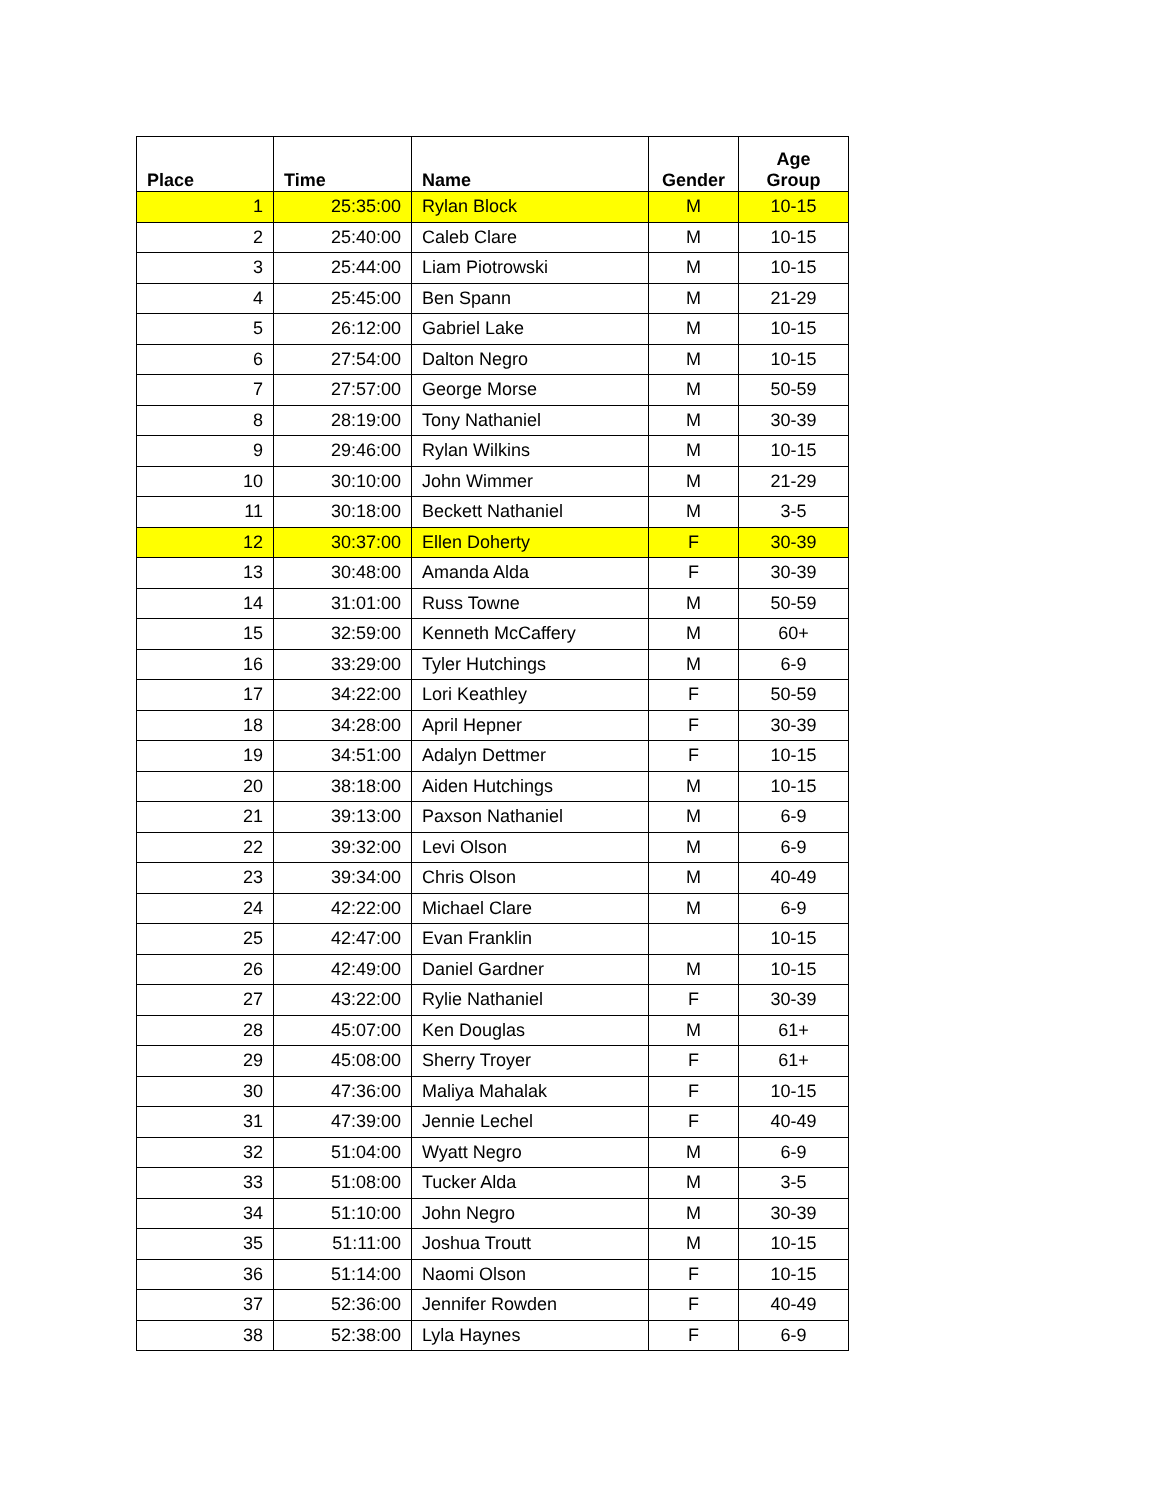| Place | Time | Name | Gender | Age Group |
| --- | --- | --- | --- | --- |
| 1 | 25:35:00 | Rylan Block | M | 10-15 |
| 2 | 25:40:00 | Caleb Clare | M | 10-15 |
| 3 | 25:44:00 | Liam Piotrowski | M | 10-15 |
| 4 | 25:45:00 | Ben Spann | M | 21-29 |
| 5 | 26:12:00 | Gabriel Lake | M | 10-15 |
| 6 | 27:54:00 | Dalton Negro | M | 10-15 |
| 7 | 27:57:00 | George Morse | M | 50-59 |
| 8 | 28:19:00 | Tony Nathaniel | M | 30-39 |
| 9 | 29:46:00 | Rylan Wilkins | M | 10-15 |
| 10 | 30:10:00 | John Wimmer | M | 21-29 |
| 11 | 30:18:00 | Beckett Nathaniel | M | 3-5 |
| 12 | 30:37:00 | Ellen Doherty | F | 30-39 |
| 13 | 30:48:00 | Amanda Alda | F | 30-39 |
| 14 | 31:01:00 | Russ Towne | M | 50-59 |
| 15 | 32:59:00 | Kenneth McCaffery | M | 60+ |
| 16 | 33:29:00 | Tyler Hutchings | M | 6-9 |
| 17 | 34:22:00 | Lori Keathley | F | 50-59 |
| 18 | 34:28:00 | April Hepner | F | 30-39 |
| 19 | 34:51:00 | Adalyn Dettmer | F | 10-15 |
| 20 | 38:18:00 | Aiden Hutchings | M | 10-15 |
| 21 | 39:13:00 | Paxson Nathaniel | M | 6-9 |
| 22 | 39:32:00 | Levi Olson | M | 6-9 |
| 23 | 39:34:00 | Chris Olson | M | 40-49 |
| 24 | 42:22:00 | Michael Clare | M | 6-9 |
| 25 | 42:47:00 | Evan Franklin | | 10-15 |
| 26 | 42:49:00 | Daniel Gardner | M | 10-15 |
| 27 | 43:22:00 | Rylie Nathaniel | F | 30-39 |
| 28 | 45:07:00 | Ken Douglas | M | 61+ |
| 29 | 45:08:00 | Sherry Troyer | F | 61+ |
| 30 | 47:36:00 | Maliya Mahalak | F | 10-15 |
| 31 | 47:39:00 | Jennie Lechel | F | 40-49 |
| 32 | 51:04:00 | Wyatt Negro | M | 6-9 |
| 33 | 51:08:00 | Tucker Alda | M | 3-5 |
| 34 | 51:10:00 | John Negro | M | 30-39 |
| 35 | 51:11:00 | Joshua Troutt | M | 10-15 |
| 36 | 51:14:00 | Naomi Olson | F | 10-15 |
| 37 | 52:36:00 | Jennifer Rowden | F | 40-49 |
| 38 | 52:38:00 | Lyla Haynes | F | 6-9 |